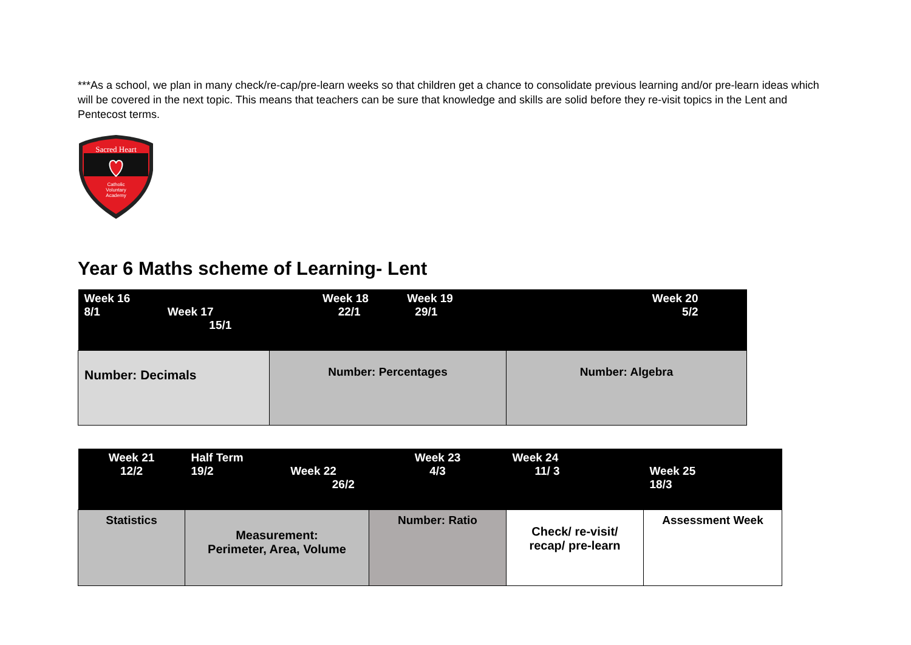***As a school, we plan in many check/re-cap/pre-learn weeks so that children get a chance to consolidate previous learning and/or pre-learn ideas which will be covered in the next topic. This means that teachers can be sure that knowledge and skills are solid before they re-visit topics in the Lent and Pentecost terms.
Sacred Heart
Catholic
Voluntary
Academy
Year 6 Maths scheme of Learning- Lent
| Week 16 8/1 Week 17 15/1 | Week 18 Week 19 22/1 29/1 | Week 20 5/2 |
| --- | --- | --- |
| Number: Decimals | Number: Percentages | Number: Algebra |
| Week 21 12/2 | Half Term 19/2 Week 22 26/2 | Week 23 4/3 | Week 24 11/ 3 | Week 25 18/3 |
| --- | --- | --- | --- | --- |
| Statistics | Measurement: Perimeter, Area, Volume | Number: Ratio | Check/ re-visit/ recap/ pre-learn | Assessment Week |